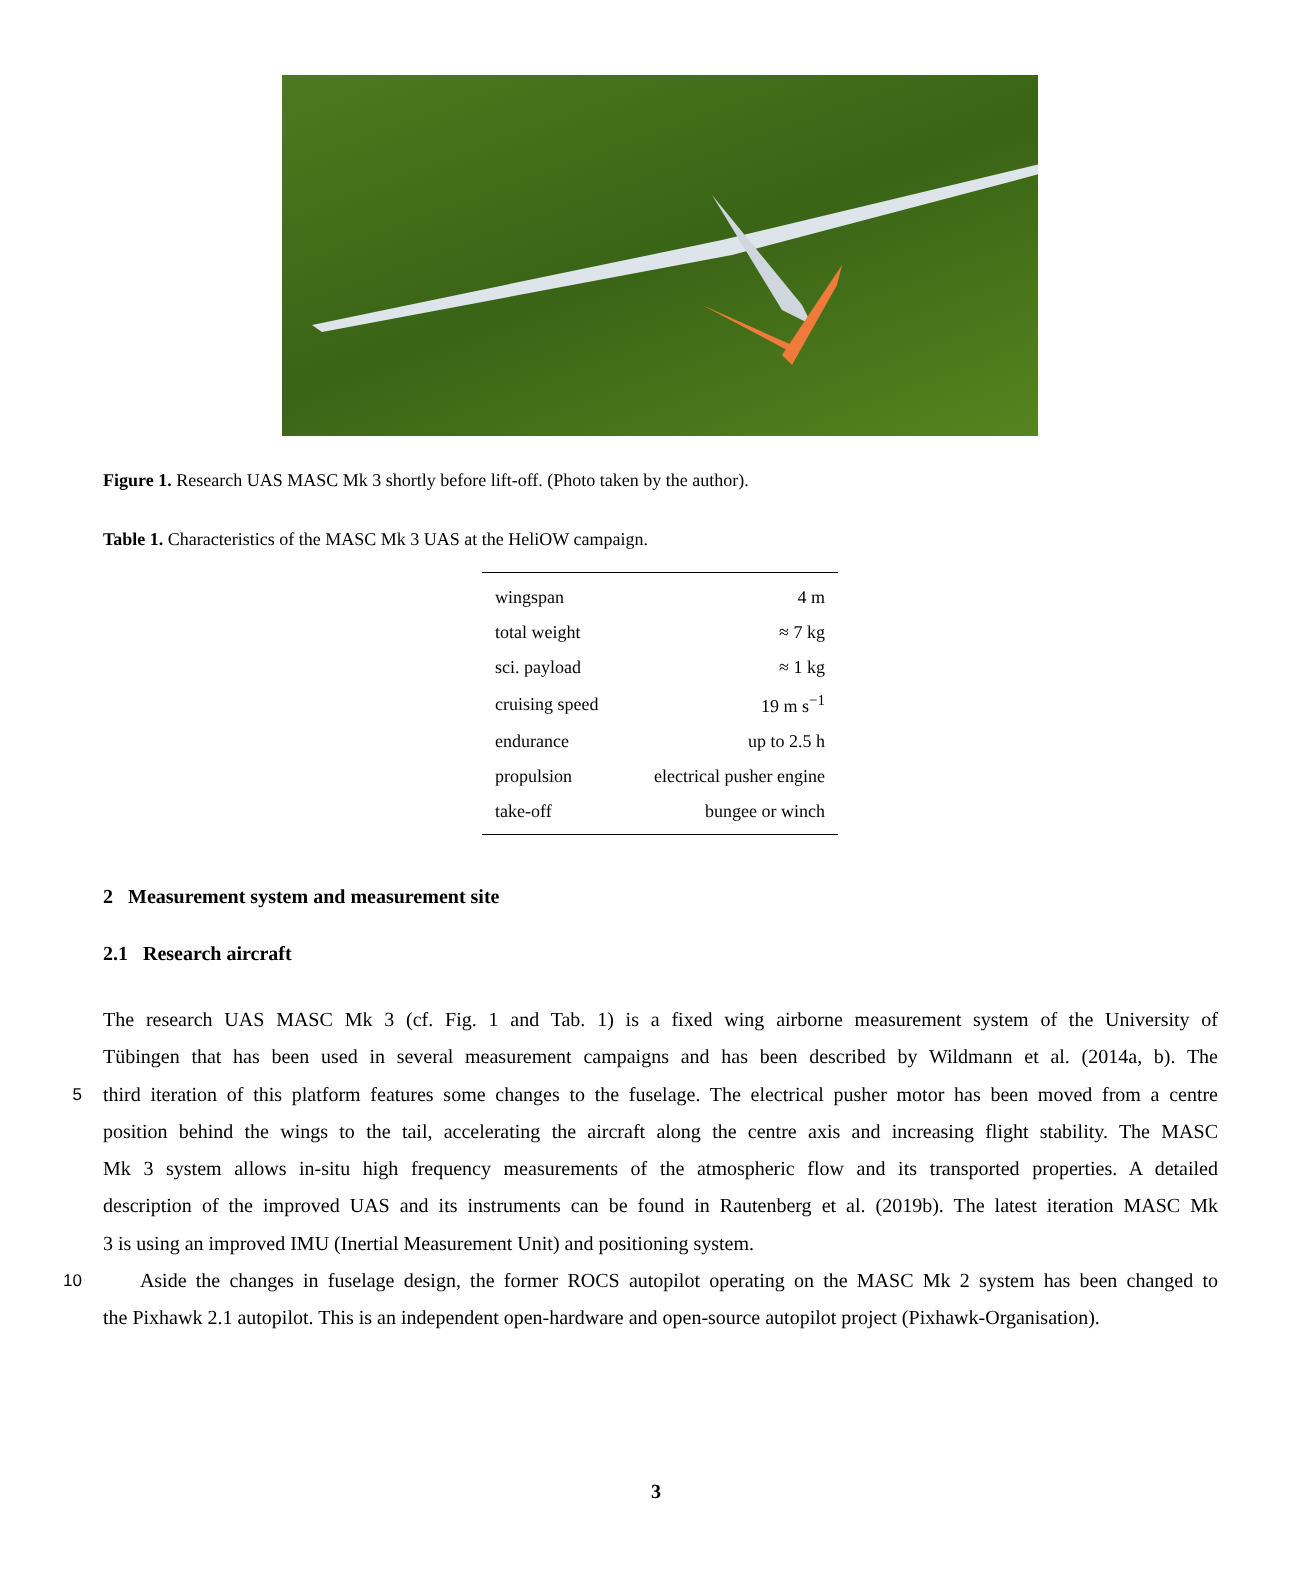Figure 1. Research UAS MASC Mk 3 shortly before lift-off. (Photo taken by the author).
Table 1. Characteristics of the MASC Mk 3 UAS at the HeliOW campaign.
| wingspan | 4 m |
| total weight | ≈ 7 kg |
| sci. payload | ≈ 1 kg |
| cruising speed | 19 m s<sup>−1</sup> |
| endurance | up to 2.5 h |
| propulsion | electrical pusher engine |
| take-off | bungee or winch |
2 Measurement system and measurement site
2.1 Research aircraft
The research UAS MASC Mk 3 (cf. Fig. 1 and Tab. 1) is a fixed wing airborne measurement system of the University of
Tübingen that has been used in several measurement campaigns and has been described by Wildmann et al. (2014a, b). The
5 third iteration of this platform features some changes to the fuselage. The electrical pusher motor has been moved from a centre
position behind the wings to the tail, accelerating the aircraft along the centre axis and increasing flight stability. The MASC
Mk 3 system allows in-situ high frequency measurements of the atmospheric flow and its transported properties. A detailed
description of the improved UAS and its instruments can be found in Rautenberg et al. (2019b). The latest iteration MASC Mk
3 is using an improved IMU (Inertial Measurement Unit) and positioning system.
10 Aside the changes in fuselage design, the former ROCS autopilot operating on the MASC Mk 2 system has been changed to
the Pixhawk 2.1 autopilot. This is an independent open-hardware and open-source autopilot project (Pixhawk-Organisation).
3